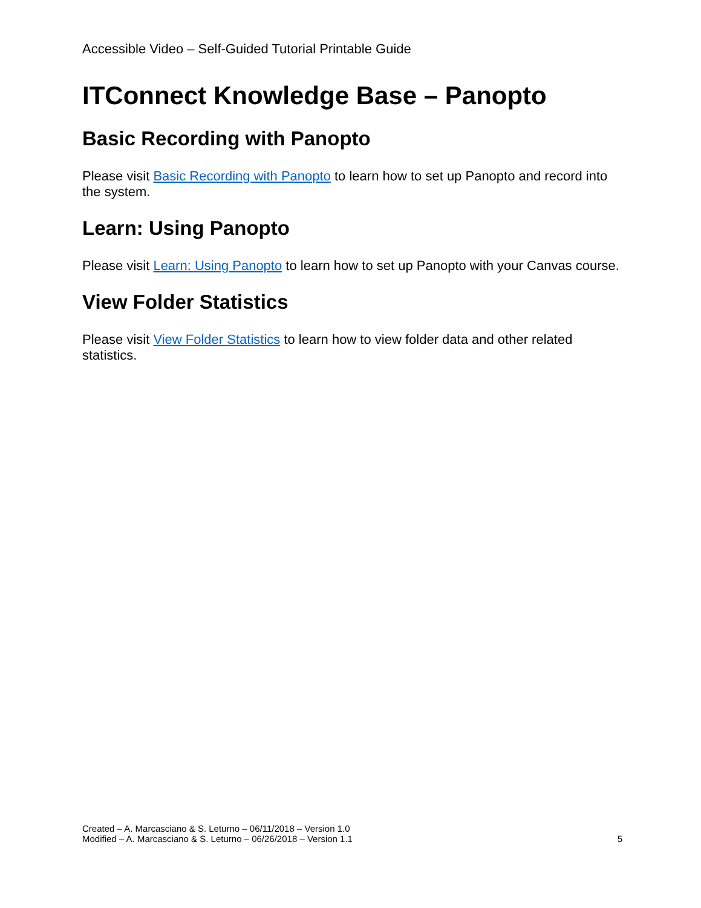Accessible Video – Self-Guided Tutorial Printable Guide
ITConnect Knowledge Base – Panopto
Basic Recording with Panopto
Please visit Basic Recording with Panopto to learn how to set up Panopto and record into the system.
Learn: Using Panopto
Please visit Learn: Using Panopto to learn how to set up Panopto with your Canvas course.
View Folder Statistics
Please visit View Folder Statistics to learn how to view folder data and other related statistics.
Created – A. Marcasciano & S. Leturno – 06/11/2018 – Version 1.0
Modified – A. Marcasciano & S. Leturno – 06/26/2018 – Version 1.1
5